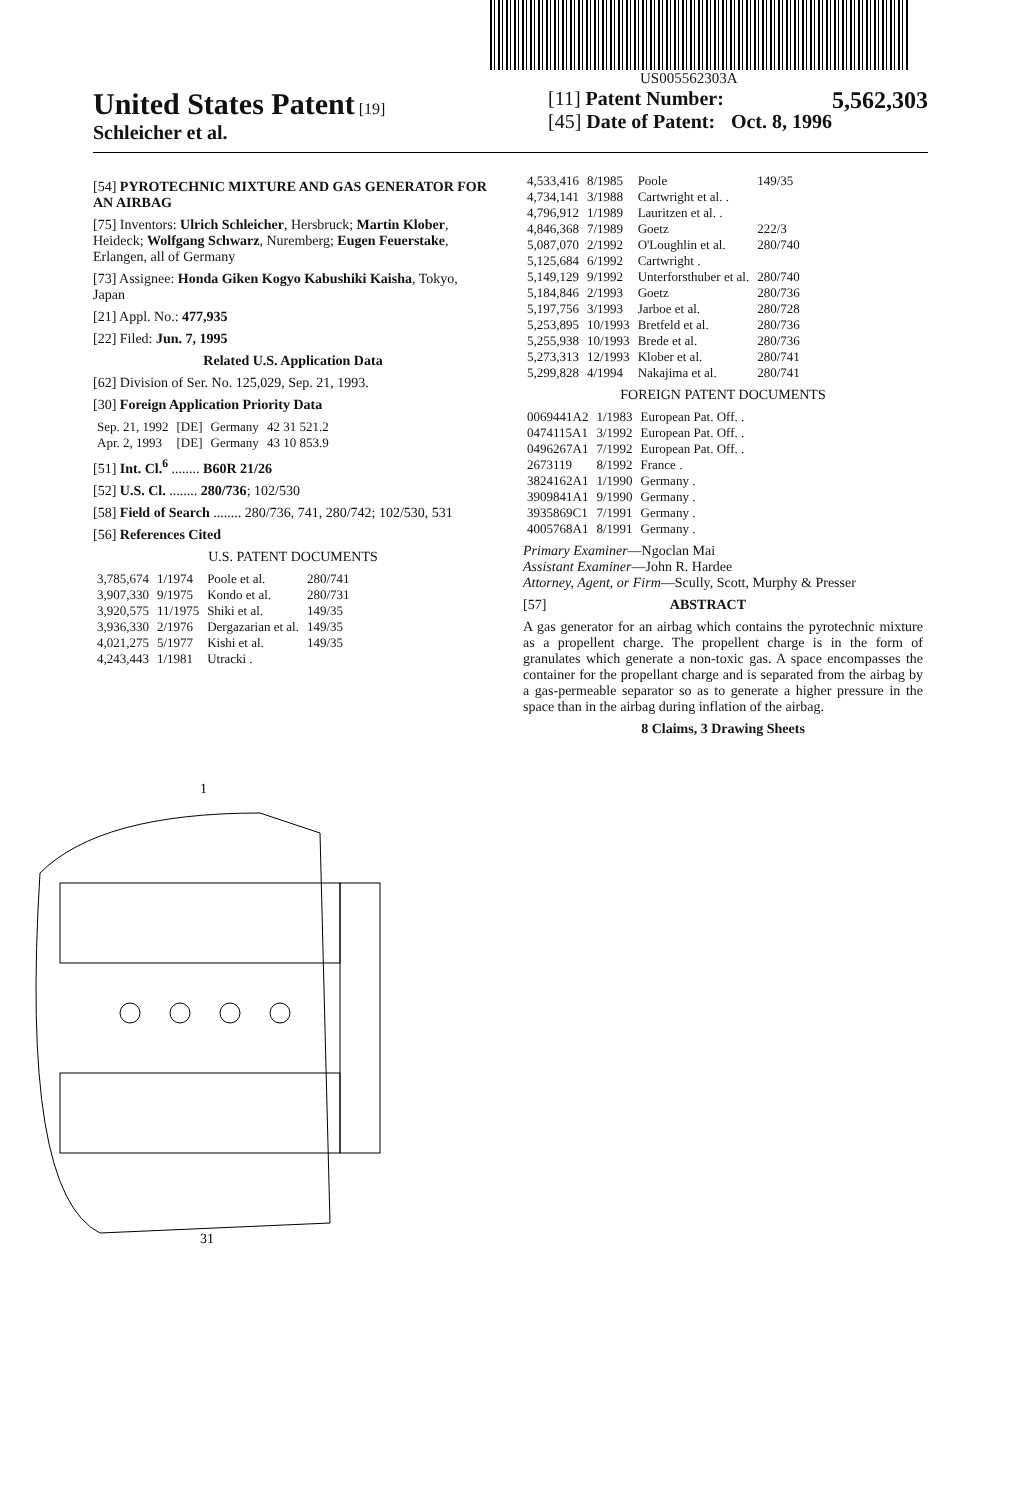US005562303A
United States Patent [19]
Schleicher et al.
[11] Patent Number: 5,562,303
[45] Date of Patent: Oct. 8, 1996
[54] PYROTECHNIC MIXTURE AND GAS GENERATOR FOR AN AIRBAG
[75] Inventors: Ulrich Schleicher, Hersbruck; Martin Klober, Heideck; Wolfgang Schwarz, Nuremberg; Eugen Feuerstake, Erlangen, all of Germany
[73] Assignee: Honda Giken Kogyo Kabushiki Kaisha, Tokyo, Japan
[21] Appl. No.: 477,935
[22] Filed: Jun. 7, 1995
Related U.S. Application Data
[62] Division of Ser. No. 125,029, Sep. 21, 1993.
[30] Foreign Application Priority Data
| Sep. 21, 1992 | [DE] | Germany | 42 31 521.2 |
| Apr. 2, 1993 | [DE] | Germany | 43 10 853.9 |
[51] Int. Cl.<sup>6</sup> ........ B60R 21/26
[52] U.S. Cl. ........ 280/736; 102/530
[58] Field of Search ........ 280/736, 741, 280/742; 102/530, 531
[56] References Cited
U.S. PATENT DOCUMENTS
| 3,785,674 | 1/1974 | Poole et al. | 280/741 |
| 3,907,330 | 9/1975 | Kondo et al. | 280/731 |
| 3,920,575 | 11/1975 | Shiki et al. | 149/35 |
| 3,936,330 | 2/1976 | Dergazarian et al. | 149/35 |
| 4,021,275 | 5/1977 | Kishi et al. | 149/35 |
| 4,243,443 | 1/1981 | Utracki . | |
| 4,533,416 | 8/1985 | Poole | 149/35 |
| 4,734,141 | 3/1988 | Cartwright et al. . | |
| 4,796,912 | 1/1989 | Lauritzen et al. . | |
| 4,846,368 | 7/1989 | Goetz | 222/3 |
| 5,087,070 | 2/1992 | O'Loughlin et al. | 280/740 |
| 5,125,684 | 6/1992 | Cartwright . | |
| 5,149,129 | 9/1992 | Unterforsthuber et al. | 280/740 |
| 5,184,846 | 2/1993 | Goetz | 280/736 |
| 5,197,756 | 3/1993 | Jarboe et al. | 280/728 |
| 5,253,895 | 10/1993 | Bretfeld et al. | 280/736 |
| 5,255,938 | 10/1993 | Brede et al. | 280/736 |
| 5,273,313 | 12/1993 | Klober et al. | 280/741 |
| 5,299,828 | 4/1994 | Nakajima et al. | 280/741 |
FOREIGN PATENT DOCUMENTS
| 0069441A2 | 1/1983 | European Pat. Off. . |
| 0474115A1 | 3/1992 | European Pat. Off. . |
| 0496267A1 | 7/1992 | European Pat. Off. . |
| 2673119 | 8/1992 | France . |
| 3824162A1 | 1/1990 | Germany . |
| 3909841A1 | 9/1990 | Germany . |
| 3935869C1 | 7/1991 | Germany . |
| 4005768A1 | 8/1991 | Germany . |
Primary Examiner—Ngoclan Mai
Assistant Examiner—John R. Hardee
Attorney, Agent, or Firm—Scully, Scott, Murphy & Presser
[57] ABSTRACT
A gas generator for an airbag which contains the pyrotechnic mixture as a propellent charge. The propellent charge is in the form of granulates which generate a non-toxic gas. A space encompasses the container for the propellant charge and is separated from the airbag by a gas-permeable separator so as to generate a higher pressure in the space than in the airbag during inflation of the airbag.
8 Claims, 3 Drawing Sheets
1
31